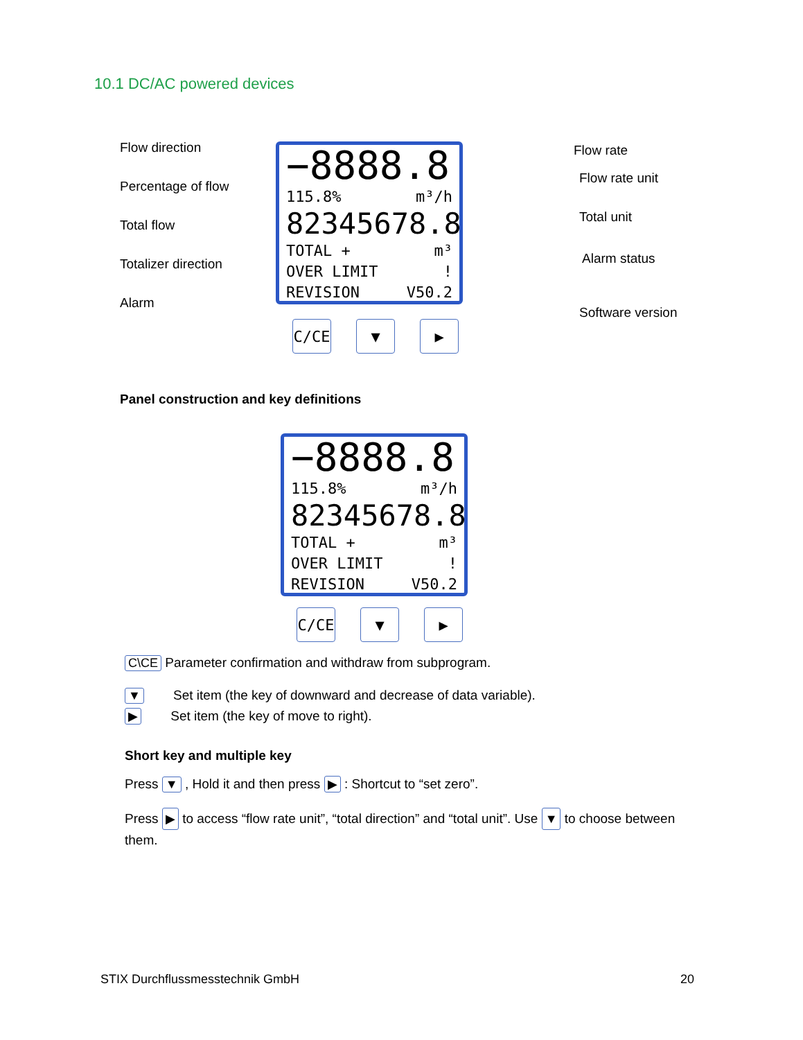10.1 DC/AC powered devices
Flow direction
Percentage of flow
Total flow
Totalizer direction
Alarm
Flow rate
Flow rate unit
Total unit
Alarm status
Software version
−8888.8
115.8% m³/h
82345678.8
TOTAL + m³
OVER LIMIT!
REVISION V50.2
C/CE ▼ ▶
Panel construction and key definitions
−8888.8
115.8% m³/h
82345678.8
TOTAL + m³
OVER LIMIT!
REVISION V50.2
C/CE ▼ ▶
C\CE Parameter confirmation and withdraw from subprogram.
▼ Set item (the key of downward and decrease of data variable).
▶ Set item (the key of move to right).
Short key and multiple key
Press ▼ , Hold it and then press ▶ : Shortcut to “set zero”.
Press ▶ to access “flow rate unit”, “total direction” and “total unit”. Use ▼ to choose between them.
STIX Durchflussmesstechnik GmbH
20